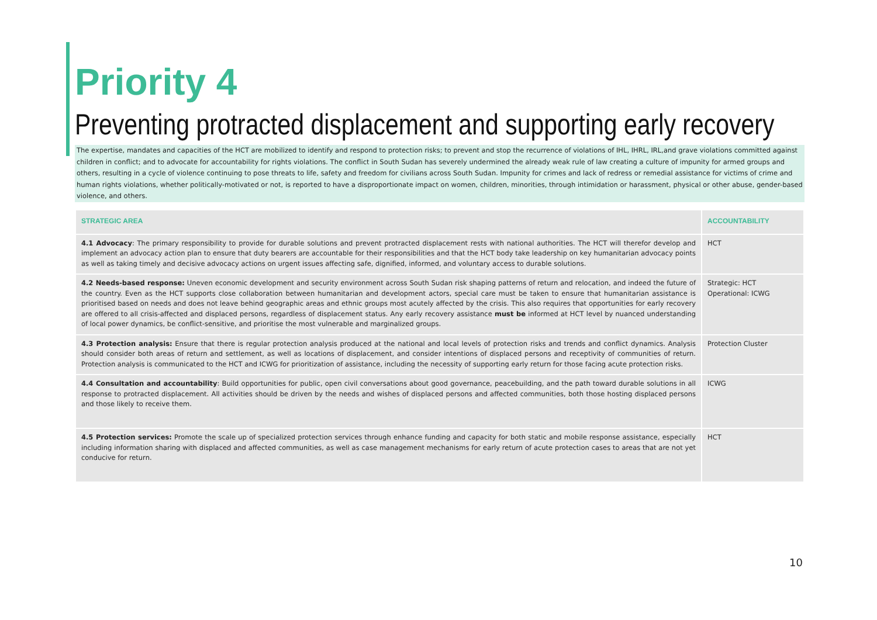Priority 4
Preventing protracted displacement and supporting early recovery
The expertise, mandates and capacities of the HCT are mobilized to identify and respond to protection risks; to prevent and stop the recurrence of violations of IHL, IHRL, IRL,and grave violations committed against children in conflict; and to advocate for accountability for rights violations. The conflict in South Sudan has severely undermined the already weak rule of law creating a culture of impunity for armed groups and others, resulting in a cycle of violence continuing to pose threats to life, safety and freedom for civilians across South Sudan. Impunity for crimes and lack of redress or remedial assistance for victims of crime and human rights violations, whether politically-motivated or not, is reported to have a disproportionate impact on women, children, minorities, through intimidation or harassment, physical or other abuse, gender-based violence, and others.
| STRATEGIC AREA | ACCOUNTABILITY |
| --- | --- |
| 4.1 Advocacy : The primary responsibility to provide for durable solutions and prevent protracted displacement rests with national authorities. The HCT will therefor develop and implement an advocacy action plan to ensure that duty bearers are accountable for their responsibilities and that the HCT body take leadership on key humanitarian advocacy points as well as taking timely and decisive advocacy actions on urgent issues affecting safe, dignified, informed, and voluntary access to durable solutions. | HCT |
| 4.2 Needs-based response: Uneven economic development and security environment across South Sudan risk shaping patterns of return and relocation, and indeed the future of the country. Even as the HCT supports close collaboration between humanitarian and development actors, special care must be taken to ensure that humanitarian assistance is prioritised based on needs and does not leave behind geographic areas and ethnic groups most acutely affected by the crisis. This also requires that opportunities for early recovery are offered to all crisis-affected and displaced persons, regardless of displacement status. Any early recovery assistance must be informed at HCT level by nuanced understanding of local power dynamics, be conflict-sensitive, and prioritise the most vulnerable and marginalized groups. | Strategic: HCT Operational: ICWG |
| 4.3 Protection analysis: Ensure that there is regular protection analysis produced at the national and local levels of protection risks and trends and conflict dynamics. Analysis should consider both areas of return and settlement, as well as locations of displacement, and consider intentions of displaced persons and receptivity of communities of return. Protection analysis is communicated to the HCT and ICWG for prioritization of assistance, including the necessity of supporting early return for those facing acute protection risks. | Protection Cluster |
| 4.4 Consultation and accountability : Build opportunities for public, open civil conversations about good governance, peacebuilding, and the path toward durable solutions in all response to protracted displacement. All activities should be driven by the needs and wishes of displaced persons and affected communities, both those hosting displaced persons and those likely to receive them. | ICWG |
| 4.5 Protection services: Promote the scale up of specialized protection services through enhance funding and capacity for both static and mobile response assistance, especially including information sharing with displaced and affected communities, as well as case management mechanisms for early return of acute protection cases to areas that are not yet conducive for return. | HCT |
10